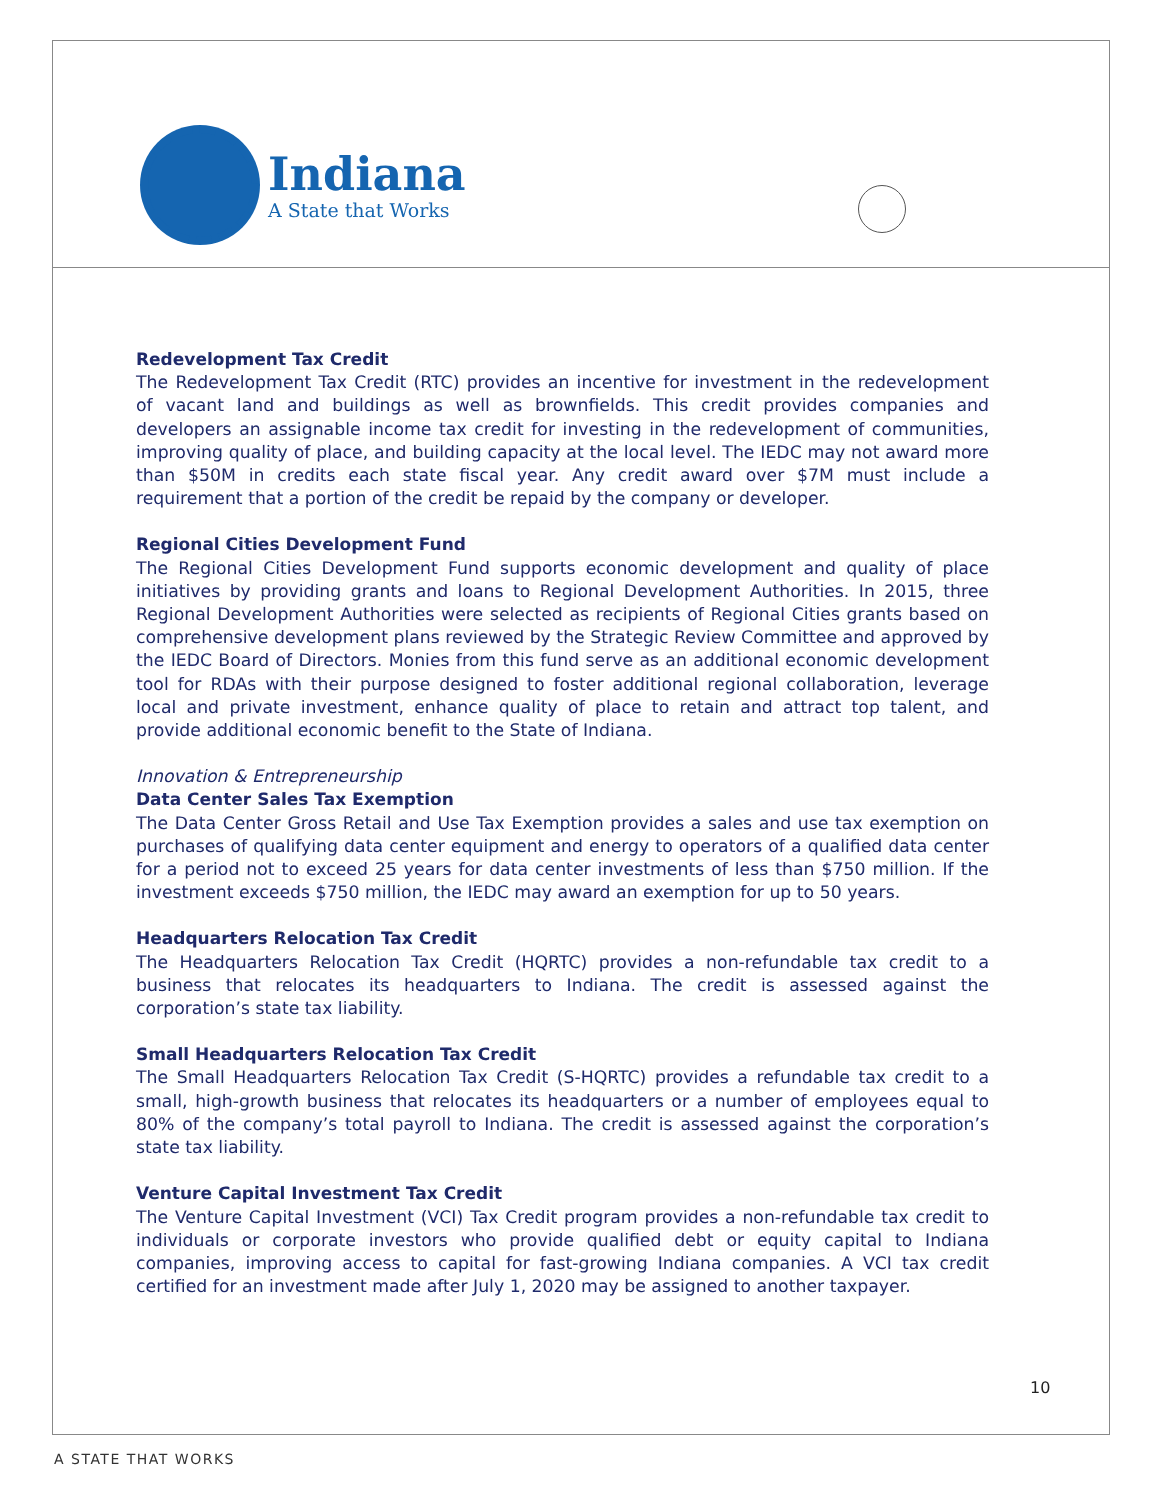Indiana
A State that Works
Redevelopment Tax Credit
The Redevelopment Tax Credit (RTC) provides an incentive for investment in the redevelopment of vacant land and buildings as well as brownfields. This credit provides companies and developers an assignable income tax credit for investing in the redevelopment of communities, improving quality of place, and building capacity at the local level. The IEDC may not award more than $50M in credits each state fiscal year. Any credit award over $7M must include a requirement that a portion of the credit be repaid by the company or developer.
Regional Cities Development Fund
The Regional Cities Development Fund supports economic development and quality of place initiatives by providing grants and loans to Regional Development Authorities. In 2015, three Regional Development Authorities were selected as recipients of Regional Cities grants based on comprehensive development plans reviewed by the Strategic Review Committee and approved by the IEDC Board of Directors. Monies from this fund serve as an additional economic development tool for RDAs with their purpose designed to foster additional regional collaboration, leverage local and private investment, enhance quality of place to retain and attract top talent, and provide additional economic benefit to the State of Indiana.
Innovation & Entrepreneurship
Data Center Sales Tax Exemption
The Data Center Gross Retail and Use Tax Exemption provides a sales and use tax exemption on purchases of qualifying data center equipment and energy to operators of a qualified data center for a period not to exceed 25 years for data center investments of less than $750 million. If the investment exceeds $750 million, the IEDC may award an exemption for up to 50 years.
Headquarters Relocation Tax Credit
The Headquarters Relocation Tax Credit (HQRTC) provides a non-refundable tax credit to a business that relocates its headquarters to Indiana. The credit is assessed against the corporation’s state tax liability.
Small Headquarters Relocation Tax Credit
The Small Headquarters Relocation Tax Credit (S-HQRTC) provides a refundable tax credit to a small, high-growth business that relocates its headquarters or a number of employees equal to 80% of the company’s total payroll to Indiana. The credit is assessed against the corporation’s state tax liability.
Venture Capital Investment Tax Credit
The Venture Capital Investment (VCI) Tax Credit program provides a non-refundable tax credit to individuals or corporate investors who provide qualified debt or equity capital to Indiana companies, improving access to capital for fast-growing Indiana companies. A VCI tax credit certified for an investment made after July 1, 2020 may be assigned to another taxpayer.
10
A STATE THAT WORKS